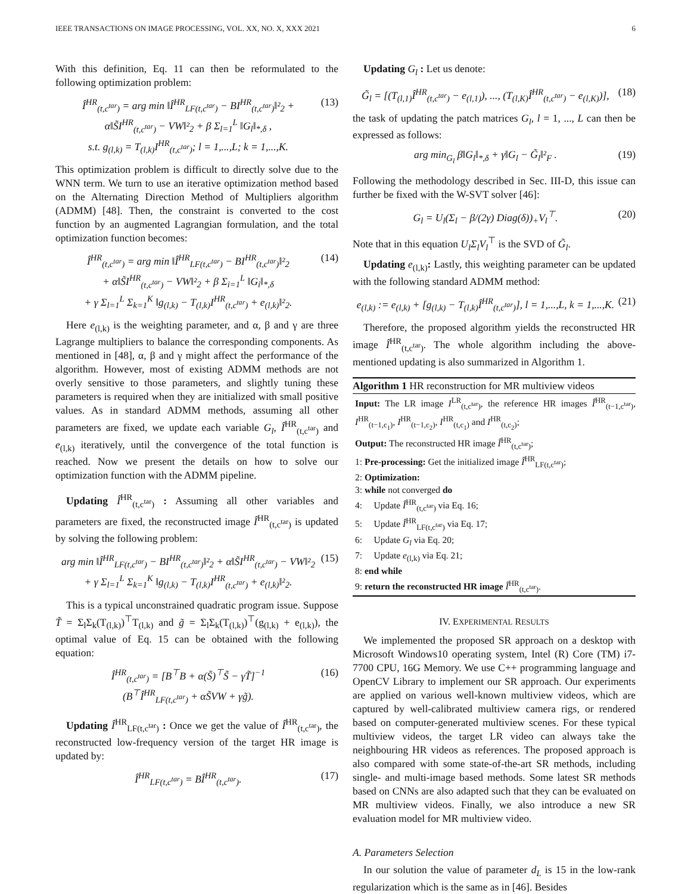IEEE TRANSACTIONS ON IMAGE PROCESSING, VOL. XX, NO. X, XXX 2021 6
With this definition, Eq. 11 can then be reformulated to the following optimization problem:
Î<sup>HR</sup><sub>(t,c<sup>tar</sup>)</sub> = arg min ‖Î<sup>HR</sup><sub>LF(t,c<sup>tar</sup>)</sub> − BI<sup>HR</sup><sub>(t,c<sup>tar</sup>)</sub>‖²<sub>2</sub> + α‖S̃I<sup>HR</sup><sub>(t,c<sup>tar</sup>)</sub> − VW‖²<sub>2</sub> + β Σ<sub>l=1</sub><sup>L</sup> ‖G<sub>l</sub>‖<sub>*,δ</sub> ,
s.t. g<sub>(l,k)</sub> = T<sub>(l,k)</sub>I<sup>HR</sup><sub>(t,c<sup>tar</sup>)</sub>; l = 1,...,L; k = 1,...,K.
(13)
This optimization problem is difficult to directly solve due to the WNN term. We turn to use an iterative optimization method based on the Alternating Direction Method of Multipliers algorithm (ADMM) [48]. Then, the constraint is converted to the cost function by an augmented Lagrangian formulation, and the total optimization function becomes:
Î<sup>HR</sup><sub>(t,c<sup>tar</sup>)</sub> = arg min ‖Î<sup>HR</sup><sub>LF(t,c<sup>tar</sup>)</sub> − BI<sup>HR</sup><sub>(t,c<sup>tar</sup>)</sub>‖²<sub>2</sub>
+ α‖S̃I<sup>HR</sup><sub>(t,c<sup>tar</sup>)</sub> − VW‖²<sub>2</sub> + β Σ<sub>i=1</sub><sup>L</sup> ‖G<sub>i</sub>‖<sub>*,δ</sub>
+ γ Σ<sub>l=1</sub><sup>L</sup> Σ<sub>k=1</sub><sup>K</sup> ‖g<sub>(l,k)</sub> − T<sub>(l,k)</sub>I<sup>HR</sup><sub>(t,c<sup>tar</sup>)</sub> + e<sub>(l,k)</sub>‖²<sub>2</sub>.
(14)
Here e<sub>(l,k)</sub> is the weighting parameter, and α, β and γ are three Lagrange multipliers to balance the corresponding components. As mentioned in [48], α, β and γ might affect the performance of the algorithm. However, most of existing ADMM methods are not overly sensitive to those parameters, and slightly tuning these parameters is required when they are initialized with small positive values. As in standard ADMM methods, assuming all other parameters are fixed, we update each variable G<sub>l</sub>, Î<sup>HR</sup><sub>(t,c<sup>tar</sup>)</sub> and e<sub>(l,k)</sub> iteratively, until the convergence of the total function is reached. Now we present the details on how to solve our optimization function with the ADMM pipeline.
Updating Î<sup>HR</sup><sub>(t,c<sup>tar</sup>)</sub> : Assuming all other variables and parameters are fixed, the reconstructed image Î<sup>HR</sup><sub>(t,c<sup>tar</sup>)</sub> is updated by solving the following problem:
arg min ‖Î<sup>HR</sup><sub>LF(t,c<sup>tar</sup>)</sub> − BI<sup>HR</sup><sub>(t,c<sup>tar</sup>)</sub>‖²<sub>2</sub> + α‖S̃I<sup>HR</sup><sub>(t,c<sup>tar</sup>)</sub> − VW‖²<sub>2</sub>
+ γ Σ<sub>l=1</sub><sup>L</sup> Σ<sub>k=1</sub><sup>K</sup> ‖g<sub>(l,k)</sub> − T<sub>(l,k)</sub>I<sup>HR</sup><sub>(t,c<sup>tar</sup>)</sub> + e<sub>(l,k)</sub>‖²<sub>2</sub>.
(15)
This is a typical unconstrained quadratic program issue. Suppose T̃ = Σ<sub>l</sub>Σ<sub>k</sub>(T<sub>(l,k)</sub>)<sup>⊤</sup>T<sub>(l,k)</sub> and g̃ = Σ<sub>l</sub>Σ<sub>k</sub>(T<sub>(l,k)</sub>)<sup>⊤</sup>(g<sub>(l,k)</sub> + e<sub>(l,k)</sub>), the optimal value of Eq. 15 can be obtained with the following equation:
Î<sup>HR</sup><sub>(t,c<sup>tar</sup>)</sub> = [B<sup>⊤</sup>B + α(S̃)<sup>⊤</sup>S̃ − γT̃]<sup>−1</sup>
(B<sup>⊤</sup>Î<sup>HR</sup><sub>LF(t,c<sup>tar</sup>)</sub> + αS̃VW + γg̃).
(16)
Updating Î<sup>HR</sup><sub>LF(t,c<sup>tar</sup>)</sub> : Once we get the value of Î<sup>HR</sup><sub>(t,c<sup>tar</sup>)</sub>, the reconstructed low-frequency version of the target HR image is updated by:
Î<sup>HR</sup><sub>LF(t,c<sup>tar</sup>)</sub> = BÎ<sup>HR</sup><sub>(t,c<sup>tar</sup>)</sub>. (17)
Updating G<sub>l</sub> : Let us denote:
G̃<sub>l</sub> = [(T<sub>(l,1)</sub>Î<sup>HR</sup><sub>(t,c<sup>tar</sup>)</sub> − e<sub>(l,1)</sub>), ..., (T<sub>(l,K)</sub>Î<sup>HR</sup><sub>(t,c<sup>tar</sup>)</sub> − e<sub>(l,K)</sub>)],
(18)
the task of updating the patch matrices G<sub>l</sub>, l = 1, ..., L can then be expressed as follows:
arg min<sub>G<sub>l</sub></sub> β‖G<sub>l</sub>‖<sub>*,δ</sub> + γ‖G<sub>l</sub> − G̃<sub>l</sub>‖²<sub>F</sub> .
(19)
Following the methodology described in Sec. III-D, this issue can further be fixed with the W-SVT solver [46]:
G<sub>l</sub> = U<sub>l</sub>(Σ<sub>l</sub> − β/(2γ) Diag(δ))<sub>+</sub>V<sub>l</sub><sup>⊤</sup>.
(20)
Note that in this equation U<sub>l</sub>Σ<sub>l</sub>V<sub>l</sub><sup>⊤</sup> is the SVD of G̃<sub>l</sub>.
Updating e<sub>(l,k)</sub>: Lastly, this weighting parameter can be updated with the following standard ADMM method:
e<sub>(l,k)</sub> := e<sub>(l,k)</sub> + [g<sub>(l,k)</sub> − T<sub>(l,k)</sub>Î<sup>HR</sup><sub>(t,c<sup>tar</sup>)</sub>], l = 1,...,L, k = 1,...,K.
(21)
Therefore, the proposed algorithm yields the reconstructed HR image Î<sup>HR</sup><sub>(t,c<sup>tar</sup>)</sub>. The whole algorithm including the above-mentioned updating is also summarized in Algorithm 1.
Algorithm 1 HR reconstruction for MR multiview videos
Input: The LR image I<sup>LR</sup><sub>(t,c<sup>tar</sup>)</sub>, the reference HR images Î<sup>HR</sup><sub>(t−1,c<sup>tar</sup>)</sub>, I<sup>HR</sup><sub>(t−1,c<sub>1</sub>)</sub>, I<sup>HR</sup><sub>(t−1,c<sub>2</sub>)</sub>, I<sup>HR</sup><sub>(t,c<sub>1</sub>)</sub> and I<sup>HR</sup><sub>(t,c<sub>2</sub>)</sub>;
Output: The reconstructed HR image Î<sup>HR</sup><sub>(t,c<sup>tar</sup>)</sub>;
1: Pre-processing: Get the initialized image Î<sup>HR</sup><sub>LF(t,c<sup>tar</sup>)</sub>;
2: Optimization:
3: while not converged do
4: Update Î<sup>HR</sup><sub>(t,c<sup>tar</sup>)</sub> via Eq. 16;
5: Update Î<sup>HR</sup><sub>LF(t,c<sup>tar</sup>)</sub> via Eq. 17;
6: Update G<sub>l</sub> via Eq. 20;
7: Update e<sub>(l,k)</sub> via Eq. 21;
8: end while
9: return the reconstructed HR image Î<sup>HR</sup><sub>(t,c<sup>tar</sup>)</sub>.
IV. EXPERIMENTAL RESULTS
We implemented the proposed SR approach on a desktop with Microsoft Windows10 operating system, Intel (R) Core (TM) i7-7700 CPU, 16G Memory. We use C++ programming language and OpenCV Library to implement our SR approach. Our experiments are applied on various well-known multiview videos, which are captured by well-calibrated multiview camera rigs, or rendered based on computer-generated multiview scenes. For these typical multiview videos, the target LR video can always take the neighbouring HR videos as references. The proposed approach is also compared with some state-of-the-art SR methods, including single- and multi-image based methods. Some latest SR methods based on CNNs are also adapted such that they can be evaluated on MR multiview videos. Finally, we also introduce a new SR evaluation model for MR multiview video.
A. Parameters Selection
In our solution the value of parameter d<sub>L</sub> is 15 in the low-rank regularization which is the same as in [46]. Besides